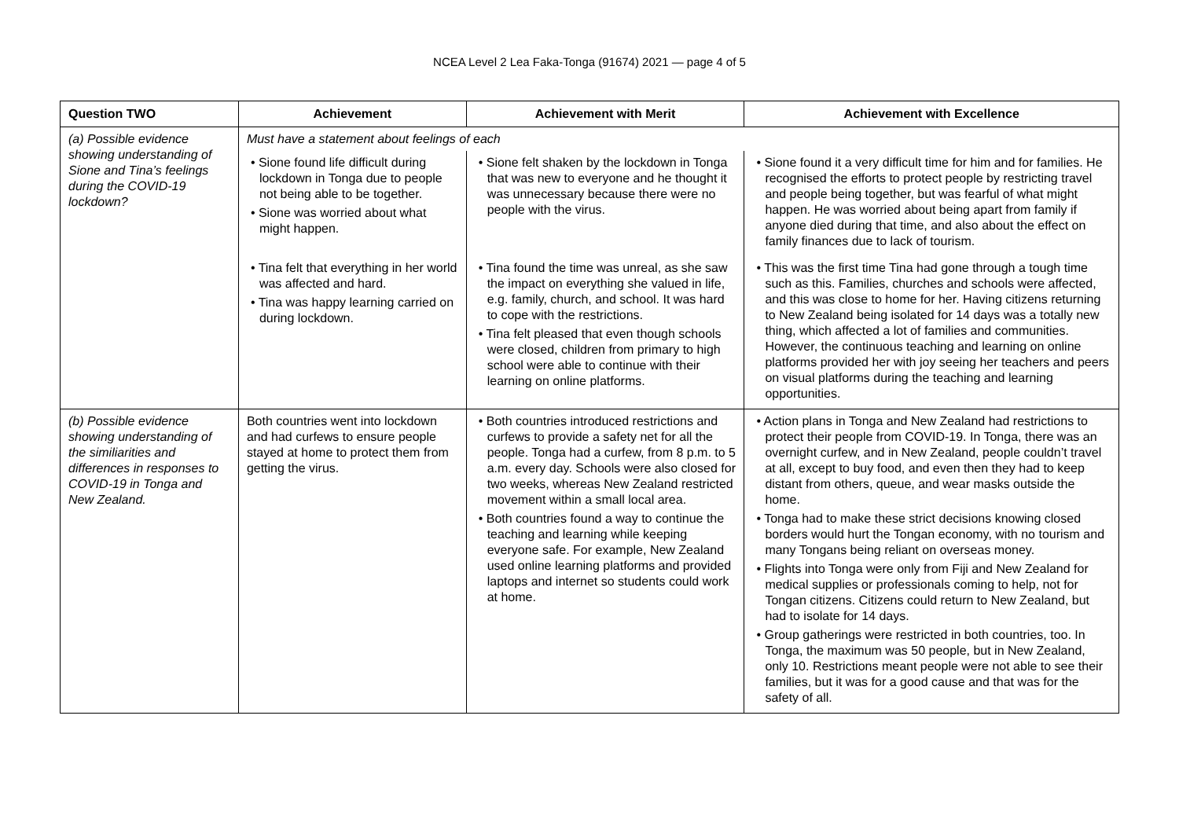NCEA Level 2 Lea Faka-Tonga (91674) 2021 — page 4 of 5
| Question TWO | Achievement | Achievement with Merit | Achievement with Excellence |
| --- | --- | --- | --- |
| (a) Possible evidence showing understanding of Sione and Tina’s feelings during the COVID-19 lockdown? | Must have a statement about feelings of each | | |
| | • Sione found life difficult during lockdown in Tonga due to people not being able to be together. • Sione was worried about what might happen. | • Sione felt shaken by the lockdown in Tonga that was new to everyone and he thought it was unnecessary because there were no people with the virus. | • Sione found it a very difficult time for him and for families. He recognised the efforts to protect people by restricting travel and people being together, but was fearful of what might happen. He was worried about being apart from family if anyone died during that time, and also about the effect on family finances due to lack of tourism. |
| | • Tina felt that everything in her world was affected and hard. • Tina was happy learning carried on during lockdown. | • Tina found the time was unreal, as she saw the impact on everything she valued in life, e.g. family, church, and school. It was hard to cope with the restrictions. • Tina felt pleased that even though schools were closed, children from primary to high school were able to continue with their learning on online platforms. | • This was the first time Tina had gone through a tough time such as this. Families, churches and schools were affected, and this was close to home for her. Having citizens returning to New Zealand being isolated for 14 days was a totally new thing, which affected a lot of families and communities. However, the continuous teaching and learning on online platforms provided her with joy seeing her teachers and peers on visual platforms during the teaching and learning opportunities. |
| (b) Possible evidence showing understanding of the similiarities and differences in responses to COVID-19 in Tonga and New Zealand. | Both countries went into lockdown and had curfews to ensure people stayed at home to protect them from getting the virus. | • Both countries introduced restrictions and curfews to provide a safety net for all the people. Tonga had a curfew, from 8 p.m. to 5 a.m. every day. Schools were also closed for two weeks, whereas New Zealand restricted movement within a small local area. • Both countries found a way to continue the teaching and learning while keeping everyone safe. For example, New Zealand used online learning platforms and provided laptops and internet so students could work at home. | • Action plans in Tonga and New Zealand had restrictions to protect their people from COVID-19. In Tonga, there was an overnight curfew, and in New Zealand, people couldn’t travel at all, except to buy food, and even then they had to keep distant from others, queue, and wear masks outside the home. • Tonga had to make these strict decisions knowing closed borders would hurt the Tongan economy, with no tourism and many Tongans being reliant on overseas money. • Flights into Tonga were only from Fiji and New Zealand for medical supplies or professionals coming to help, not for Tongan citizens. Citizens could return to New Zealand, but had to isolate for 14 days. • Group gatherings were restricted in both countries, too. In Tonga, the maximum was 50 people, but in New Zealand, only 10. Restrictions meant people were not able to see their families, but it was for a good cause and that was for the safety of all. |